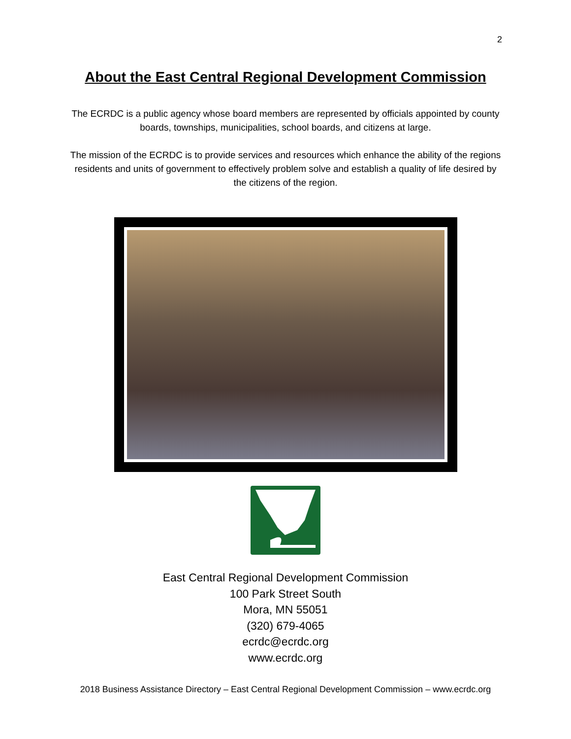2
About the East Central Regional Development Commission
The ECRDC is a public agency whose board members are represented by officials appointed by county boards, townships, municipalities, school boards, and citizens at large.
The mission of the ECRDC is to provide services and resources which enhance the ability of the regions residents and units of government to effectively problem solve and establish a quality of life desired by the citizens of the region.
East Central Regional Development Commission
100 Park Street South
Mora, MN 55051
(320) 679-4065
ecrdc@ecrdc.org
www.ecrdc.org
2018 Business Assistance Directory – East Central Regional Development Commission – www.ecrdc.org